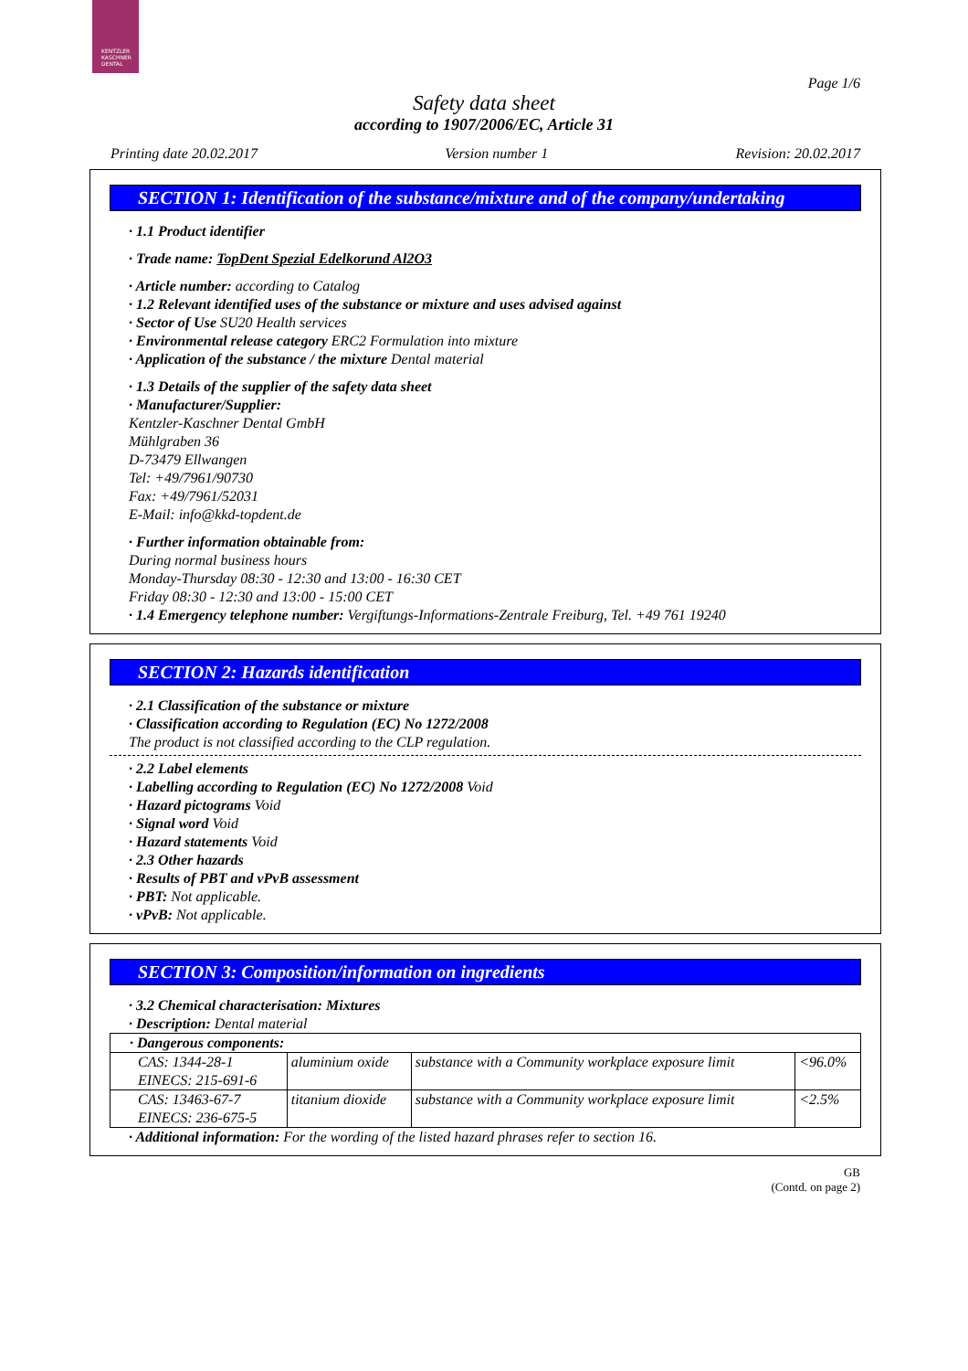KENTZLER
KASCHNER
DENTAL
Page 1/6
Safety data sheet
according to 1907/2006/EC, Article 31
Printing date 20.02.2017 Version number 1 Revision: 20.02.2017
SECTION 1: Identification of the substance/mixture and of the company/undertaking
· 1.1 Product identifier
· Trade name: TopDent Spezial Edelkorund Al2O3
· Article number: according to Catalog
· 1.2 Relevant identified uses of the substance or mixture and uses advised against
· Sector of Use SU20 Health services
· Environmental release category ERC2 Formulation into mixture
· Application of the substance / the mixture Dental material
· 1.3 Details of the supplier of the safety data sheet
· Manufacturer/Supplier:
Kentzler-Kaschner Dental GmbH
Mühlgraben 36
D-73479 Ellwangen
Tel: +49/7961/90730
Fax: +49/7961/52031
E-Mail: info@kkd-topdent.de
· Further information obtainable from:
During normal business hours
Monday-Thursday 08:30 - 12:30 and 13:00 - 16:30 CET
Friday 08:30 - 12:30 and 13:00 - 15:00 CET
· 1.4 Emergency telephone number: Vergiftungs-Informations-Zentrale Freiburg, Tel. +49 761 19240
SECTION 2: Hazards identification
· 2.1 Classification of the substance or mixture
· Classification according to Regulation (EC) No 1272/2008
The product is not classified according to the CLP regulation.
· 2.2 Label elements
· Labelling according to Regulation (EC) No 1272/2008 Void
· Hazard pictograms Void
· Signal word Void
· Hazard statements Void
· 2.3 Other hazards
· Results of PBT and vPvB assessment
· PBT: Not applicable.
· vPvB: Not applicable.
SECTION 3: Composition/information on ingredients
· 3.2 Chemical characterisation: Mixtures
· Description: Dental material
| · Dangerous components: | | | |
| CAS: 1344-28-1 EINECS: 215-691-6 | aluminium oxide | substance with a Community workplace exposure limit | <96.0% |
| CAS: 13463-67-7 EINECS: 236-675-5 | titanium dioxide | substance with a Community workplace exposure limit | <2.5% |
· Additional information: For the wording of the listed hazard phrases refer to section 16.
GB
(Contd. on page 2)